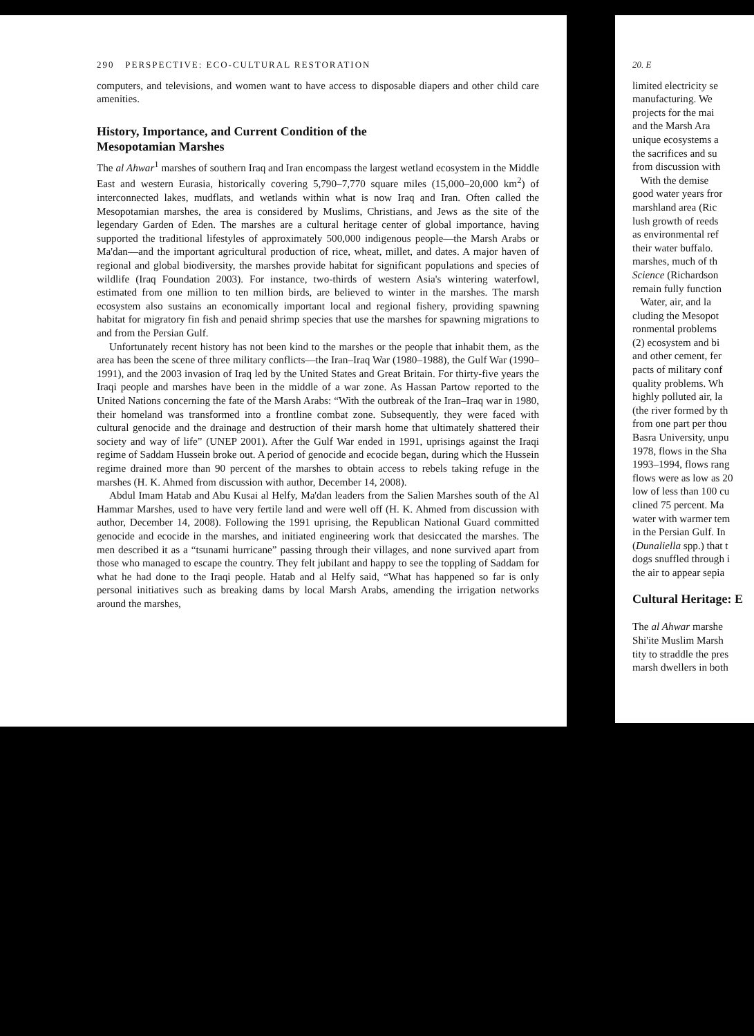290 PERSPECTIVE: ECO-CULTURAL RESTORATION
computers, and televisions, and women want to have access to disposable diapers and other child care amenities.
History, Importance, and Current Condition of the
Mesopotamian Marshes
The al Ahwar<sup>1</sup> marshes of southern Iraq and Iran encompass the largest wetland ecosystem in the Middle East and western Eurasia, historically covering 5,790–7,770 square miles (15,000–20,000 km<sup>2</sup>) of interconnected lakes, mudflats, and wetlands within what is now Iraq and Iran. Often called the Mesopotamian marshes, the area is considered by Muslims, Christians, and Jews as the site of the legendary Garden of Eden. The marshes are a cultural heritage center of global importance, having supported the traditional lifestyles of approximately 500,000 indigenous people—the Marsh Arabs or Ma'dan—and the important agricultural production of rice, wheat, millet, and dates. A major haven of regional and global biodiversity, the marshes provide habitat for significant populations and species of wildlife (Iraq Foundation 2003). For instance, two-thirds of western Asia's wintering waterfowl, estimated from one million to ten million birds, are believed to winter in the marshes. The marsh ecosystem also sustains an economically important local and regional fishery, providing spawning habitat for migratory fin fish and penaid shrimp species that use the marshes for spawning migrations to and from the Persian Gulf.
Unfortunately recent history has not been kind to the marshes or the people that inhabit them, as the area has been the scene of three military conflicts—the Iran–Iraq War (1980–1988), the Gulf War (1990–1991), and the 2003 invasion of Iraq led by the United States and Great Britain. For thirty-five years the Iraqi people and marshes have been in the middle of a war zone. As Hassan Partow reported to the United Nations concerning the fate of the Marsh Arabs: “With the outbreak of the Iran–Iraq war in 1980, their homeland was transformed into a frontline combat zone. Subsequently, they were faced with cultural genocide and the drainage and destruction of their marsh home that ultimately shattered their society and way of life” (UNEP 2001). After the Gulf War ended in 1991, uprisings against the Iraqi regime of Saddam Hussein broke out. A period of genocide and ecocide began, during which the Hussein regime drained more than 90 percent of the marshes to obtain access to rebels taking refuge in the marshes (H. K. Ahmed from discussion with author, December 14, 2008).
Abdul Imam Hatab and Abu Kusai al Helfy, Ma'dan leaders from the Salien Marshes south of the Al Hammar Marshes, used to have very fertile land and were well off (H. K. Ahmed from discussion with author, December 14, 2008). Following the 1991 uprising, the Republican National Guard committed genocide and ecocide in the marshes, and initiated engineering work that desiccated the marshes. The men described it as a “tsunami hurricane” passing through their villages, and none survived apart from those who managed to escape the country. They felt jubilant and happy to see the toppling of Saddam for what he had done to the Iraqi people. Hatab and al Helfy said, “What has happened so far is only personal initiatives such as breaking dams by local Marsh Arabs, amending the irrigation networks around the marshes,
20. E
limited electricity se
manufacturing. We
projects for the mai
and the Marsh Ara
unique ecosystems a
the sacrifices and su
from discussion with
With the demise
good water years fror
marshland area (Ric
lush growth of reeds
as environmental ref
their water buffalo.
marshes, much of th
Science (Richardson
remain fully function
Water, air, and la
cluding the Mesopot
ronmental problems
(2) ecosystem and bi
and other cement, fer
pacts of military conf
quality problems. Wh
highly polluted air, la
(the river formed by th
from one part per thou
Basra University, unpu
1978, flows in the Sha
1993–1994, flows rang
flows were as low as 20
low of less than 100 cu
clined 75 percent. Ma
water with warmer tem
in the Persian Gulf. In
(Dunaliella spp.) that t
dogs snuffled through i
the air to appear sepia
Cultural Heritage: E
The al Ahwar marshe
Shi'ite Muslim Marsh
tity to straddle the pres
marsh dwellers in both